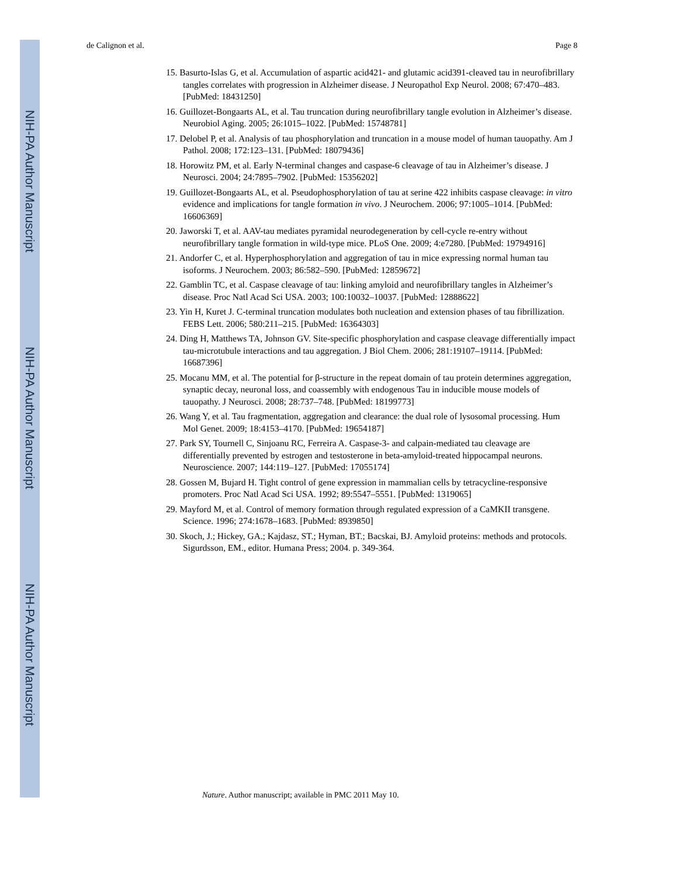NIH-PA Author Manuscript
NIH-PA Author Manuscript
NIH-PA Author Manuscript
de Calignon et al. Page 8
15. Basurto-Islas G, et al. Accumulation of aspartic acid421- and glutamic acid391-cleaved tau in neurofibrillary tangles correlates with progression in Alzheimer disease. J Neuropathol Exp Neurol. 2008; 67:470–483. [PubMed: 18431250]
16. Guillozet-Bongaarts AL, et al. Tau truncation during neurofibrillary tangle evolution in Alzheimer’s disease. Neurobiol Aging. 2005; 26:1015–1022. [PubMed: 15748781]
17. Delobel P, et al. Analysis of tau phosphorylation and truncation in a mouse model of human tauopathy. Am J Pathol. 2008; 172:123–131. [PubMed: 18079436]
18. Horowitz PM, et al. Early N-terminal changes and caspase-6 cleavage of tau in Alzheimer’s disease. J Neurosci. 2004; 24:7895–7902. [PubMed: 15356202]
19. Guillozet-Bongaarts AL, et al. Pseudophosphorylation of tau at serine 422 inhibits caspase cleavage: in vitro evidence and implications for tangle formation in vivo. J Neurochem. 2006; 97:1005–1014. [PubMed: 16606369]
20. Jaworski T, et al. AAV-tau mediates pyramidal neurodegeneration by cell-cycle re-entry without neurofibrillary tangle formation in wild-type mice. PLoS One. 2009; 4:e7280. [PubMed: 19794916]
21. Andorfer C, et al. Hyperphosphorylation and aggregation of tau in mice expressing normal human tau isoforms. J Neurochem. 2003; 86:582–590. [PubMed: 12859672]
22. Gamblin TC, et al. Caspase cleavage of tau: linking amyloid and neurofibrillary tangles in Alzheimer’s disease. Proc Natl Acad Sci USA. 2003; 100:10032–10037. [PubMed: 12888622]
23. Yin H, Kuret J. C-terminal truncation modulates both nucleation and extension phases of tau fibrillization. FEBS Lett. 2006; 580:211–215. [PubMed: 16364303]
24. Ding H, Matthews TA, Johnson GV. Site-specific phosphorylation and caspase cleavage differentially impact tau-microtubule interactions and tau aggregation. J Biol Chem. 2006; 281:19107–19114. [PubMed: 16687396]
25. Mocanu MM, et al. The potential for β-structure in the repeat domain of tau protein determines aggregation, synaptic decay, neuronal loss, and coassembly with endogenous Tau in inducible mouse models of tauopathy. J Neurosci. 2008; 28:737–748. [PubMed: 18199773]
26. Wang Y, et al. Tau fragmentation, aggregation and clearance: the dual role of lysosomal processing. Hum Mol Genet. 2009; 18:4153–4170. [PubMed: 19654187]
27. Park SY, Tournell C, Sinjoanu RC, Ferreira A. Caspase-3- and calpain-mediated tau cleavage are differentially prevented by estrogen and testosterone in beta-amyloid-treated hippocampal neurons. Neuroscience. 2007; 144:119–127. [PubMed: 17055174]
28. Gossen M, Bujard H. Tight control of gene expression in mammalian cells by tetracycline-responsive promoters. Proc Natl Acad Sci USA. 1992; 89:5547–5551. [PubMed: 1319065]
29. Mayford M, et al. Control of memory formation through regulated expression of a CaMKII transgene. Science. 1996; 274:1678–1683. [PubMed: 8939850]
30. Skoch, J.; Hickey, GA.; Kajdasz, ST.; Hyman, BT.; Bacskai, BJ. Amyloid proteins: methods and protocols. Sigurdsson, EM., editor. Humana Press; 2004. p. 349-364.
Nature. Author manuscript; available in PMC 2011 May 10.